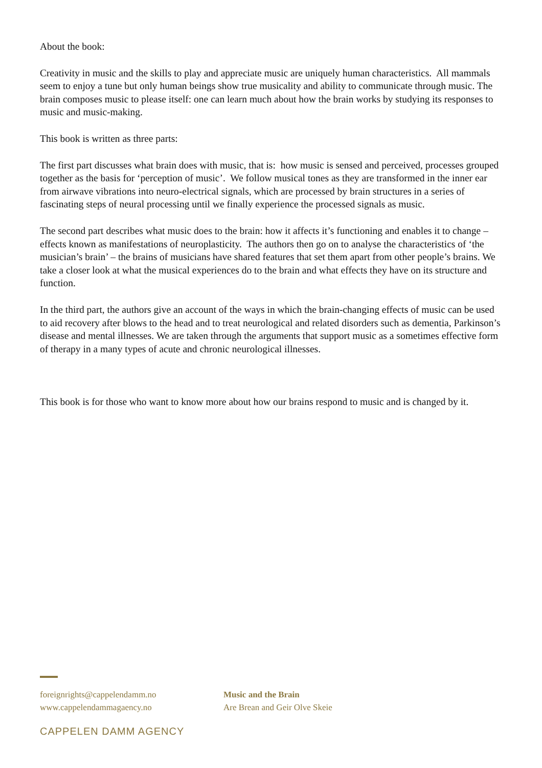About the book:
Creativity in music and the skills to play and appreciate music are uniquely human characteristics. All mammals seem to enjoy a tune but only human beings show true musicality and ability to communicate through music. The brain composes music to please itself: one can learn much about how the brain works by studying its responses to music and music-making.
This book is written as three parts:
The first part discusses what brain does with music, that is: how music is sensed and perceived, processes grouped together as the basis for ‘perception of music’. We follow musical tones as they are transformed in the inner ear from airwave vibrations into neuro-electrical signals, which are processed by brain structures in a series of fascinating steps of neural processing until we finally experience the processed signals as music.
The second part describes what music does to the brain: how it affects it’s functioning and enables it to change – effects known as manifestations of neuroplasticity. The authors then go on to analyse the characteristics of ‘the musician’s brain’ – the brains of musicians have shared features that set them apart from other people’s brains. We take a closer look at what the musical experiences do to the brain and what effects they have on its structure and function.
In the third part, the authors give an account of the ways in which the brain-changing effects of music can be used to aid recovery after blows to the head and to treat neurological and related disorders such as dementia, Parkinson’s disease and mental illnesses. We are taken through the arguments that support music as a sometimes effective form of therapy in a many types of acute and chronic neurological illnesses.
This book is for those who want to know more about how our brains respond to music and is changed by it.
foreignrights@cappelendamm.no
www.cappelendammagaency.no
Music and the Brain
Are Brean and Geir Olve Skeie
CAPPELEN DAMM AGENCY